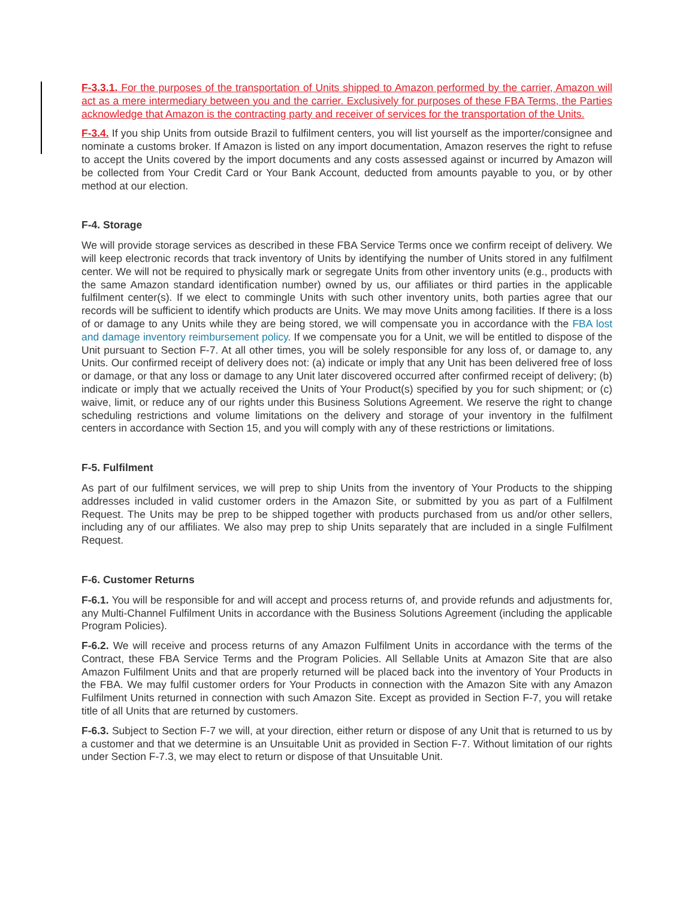F-3.3.1. For the purposes of the transportation of Units shipped to Amazon performed by the carrier, Amazon will act as a mere intermediary between you and the carrier. Exclusively for purposes of these FBA Terms, the Parties acknowledge that Amazon is the contracting party and receiver of services for the transportation of the Units.
F-3.4. If you ship Units from outside Brazil to fulfilment centers, you will list yourself as the importer/consignee and nominate a customs broker. If Amazon is listed on any import documentation, Amazon reserves the right to refuse to accept the Units covered by the import documents and any costs assessed against or incurred by Amazon will be collected from Your Credit Card or Your Bank Account, deducted from amounts payable to you, or by other method at our election.
F-4. Storage
We will provide storage services as described in these FBA Service Terms once we confirm receipt of delivery. We will keep electronic records that track inventory of Units by identifying the number of Units stored in any fulfilment center. We will not be required to physically mark or segregate Units from other inventory units (e.g., products with the same Amazon standard identification number) owned by us, our affiliates or third parties in the applicable fulfilment center(s). If we elect to commingle Units with such other inventory units, both parties agree that our records will be sufficient to identify which products are Units. We may move Units among facilities. If there is a loss of or damage to any Units while they are being stored, we will compensate you in accordance with the FBA lost and damage inventory reimbursement policy. If we compensate you for a Unit, we will be entitled to dispose of the Unit pursuant to Section F-7. At all other times, you will be solely responsible for any loss of, or damage to, any Units. Our confirmed receipt of delivery does not: (a) indicate or imply that any Unit has been delivered free of loss or damage, or that any loss or damage to any Unit later discovered occurred after confirmed receipt of delivery; (b) indicate or imply that we actually received the Units of Your Product(s) specified by you for such shipment; or (c) waive, limit, or reduce any of our rights under this Business Solutions Agreement. We reserve the right to change scheduling restrictions and volume limitations on the delivery and storage of your inventory in the fulfilment centers in accordance with Section 15, and you will comply with any of these restrictions or limitations.
F-5. Fulfilment
As part of our fulfilment services, we will prep to ship Units from the inventory of Your Products to the shipping addresses included in valid customer orders in the Amazon Site, or submitted by you as part of a Fulfilment Request. The Units may be prep to be shipped together with products purchased from us and/or other sellers, including any of our affiliates. We also may prep to ship Units separately that are included in a single Fulfilment Request.
F-6. Customer Returns
F-6.1. You will be responsible for and will accept and process returns of, and provide refunds and adjustments for, any Multi-Channel Fulfilment Units in accordance with the Business Solutions Agreement (including the applicable Program Policies).
F-6.2. We will receive and process returns of any Amazon Fulfilment Units in accordance with the terms of the Contract, these FBA Service Terms and the Program Policies. All Sellable Units at Amazon Site that are also Amazon Fulfilment Units and that are properly returned will be placed back into the inventory of Your Products in the FBA. We may fulfil customer orders for Your Products in connection with the Amazon Site with any Amazon Fulfilment Units returned in connection with such Amazon Site. Except as provided in Section F-7, you will retake title of all Units that are returned by customers.
F-6.3. Subject to Section F-7 we will, at your direction, either return or dispose of any Unit that is returned to us by a customer and that we determine is an Unsuitable Unit as provided in Section F-7. Without limitation of our rights under Section F-7.3, we may elect to return or dispose of that Unsuitable Unit.